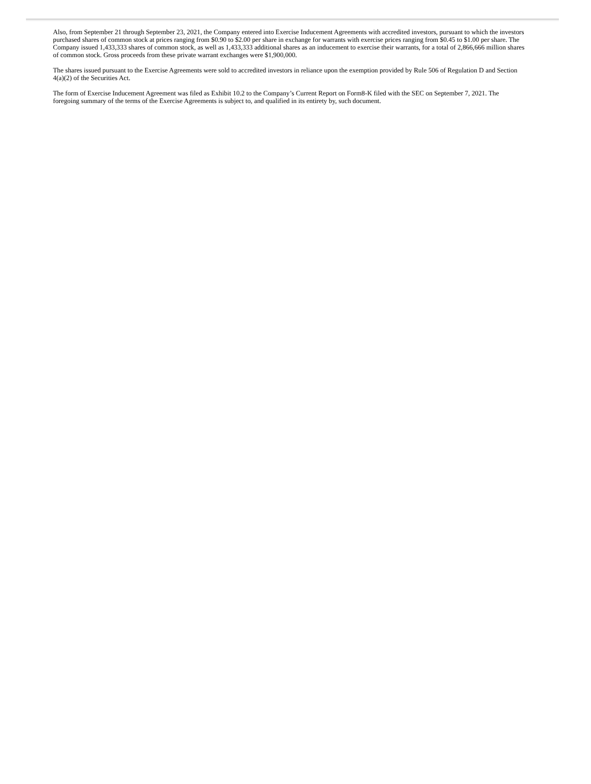Also, from September 21 through September 23, 2021, the Company entered into Exercise Inducement Agreements with accredited investors, pursuant to which the investors purchased shares of common stock at prices ranging from $0.90 to $2.00 per share in exchange for warrants with exercise prices ranging from $0.45 to $1.00 per share. The Company issued 1,433,333 shares of common stock, as well as 1,433,333 additional shares as an inducement to exercise their warrants, for a total of 2,866,666 million shares of common stock. Gross proceeds from these private warrant exchanges were $1,900,000.
The shares issued pursuant to the Exercise Agreements were sold to accredited investors in reliance upon the exemption provided by Rule 506 of Regulation D and Section 4(a)(2) of the Securities Act.
The form of Exercise Inducement Agreement was filed as Exhibit 10.2 to the Company’s Current Report on Form8-K filed with the SEC on September 7, 2021. The foregoing summary of the terms of the Exercise Agreements is subject to, and qualified in its entirety by, such document.